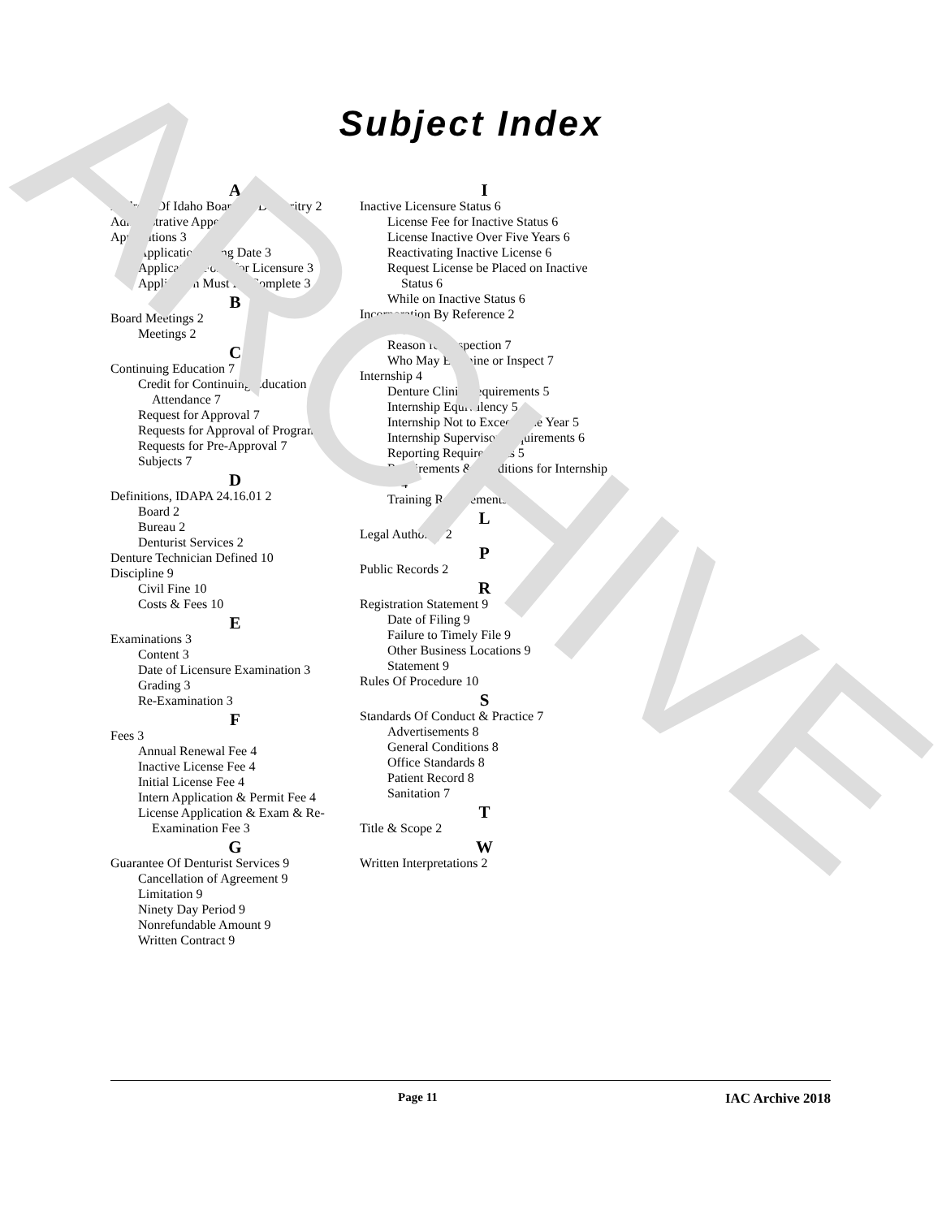ARCHIVE
Subject Index
A
Address Of Idaho Board Of Denturitry 2
Administrative Appeals 2
Applications 3
Application Filing Date 3
Application Form for Licensure 3
Application Must Be Complete 3
B
Board Meetings 2
Meetings 2
C
Continuing Education 7
Credit for Continuing Education Attendance 7
Request for Approval 7
Requests for Approval of Programs 7
Requests for Pre-Approval 7
Subjects 7
D
Definitions, IDAPA 24.16.01 2
Board 2
Bureau 2
Denturist Services 2
Denture Technician Defined 10
Discipline 9
Civil Fine 10
Costs & Fees 10
E
Examinations 3
Content 3
Date of Licensure Examination 3
Grading 3
Re-Examination 3
F
Fees 3
Annual Renewal Fee 4
Inactive License Fee 4
Initial License Fee 4
Intern Application & Permit Fee 4
License Application & Exam & Re-Examination Fee 3
G
Guarantee Of Denturist Services 9
Cancellation of Agreement 9
Limitation 9
Ninety Day Period 9
Nonrefundable Amount 9
Written Contract 9
I
Inactive Licensure Status 6
License Fee for Inactive Status 6
License Inactive Over Five Years 6
Reactivating Inactive License 6
Request License be Placed on Inactive Status 6
While on Inactive Status 6
Incorporation By Reference 2
Inspections 7
Reason for Inspection 7
Who May Examine or Inspect 7
Internship 4
Denture Clinic Requirements 5
Internship Equivalency 5
Internship Not to Exceed One Year 5
Internship Supervisor Requirements 6
Reporting Requirements 5
Requirements & Conditions for Internship 4
Training Requirements 5
L
Legal Authority 2
P
Public Records 2
R
Registration Statement 9
Date of Filing 9
Failure to Timely File 9
Other Business Locations 9
Statement 9
Rules Of Procedure 10
S
Standards Of Conduct & Practice 7
Advertisements 8
General Conditions 8
Office Standards 8
Patient Record 8
Sanitation 7
T
Title & Scope 2
W
Written Interpretations 2
Page 11 IAC Archive 2018